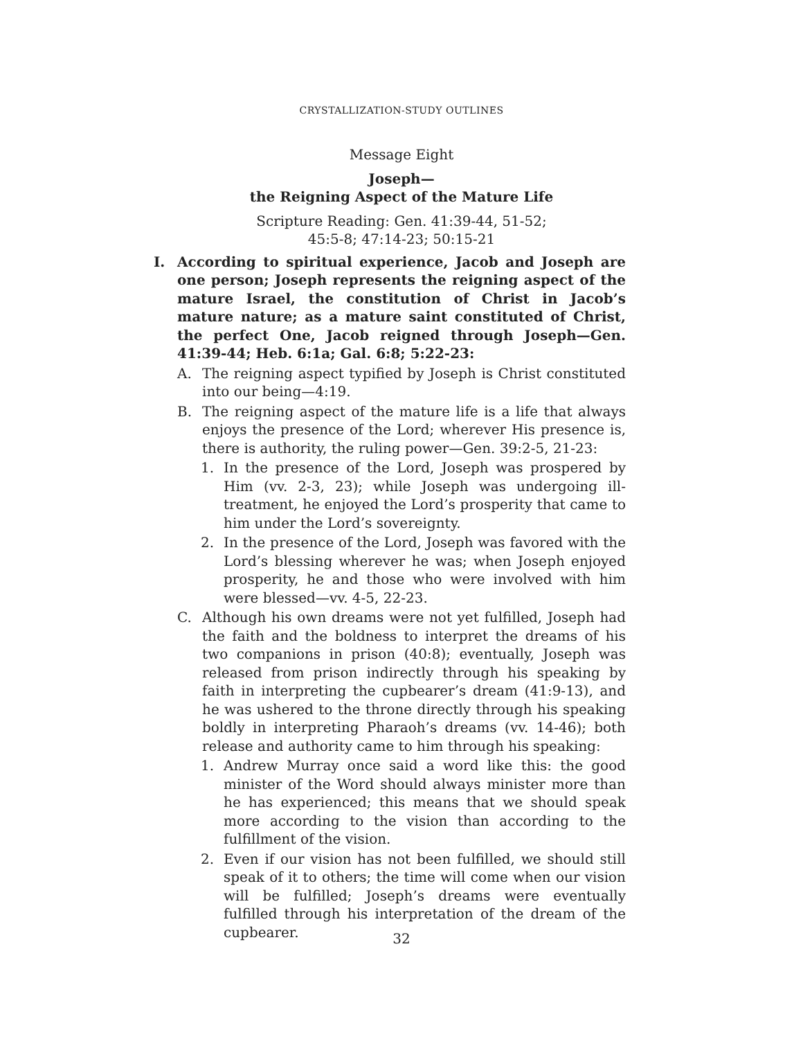CRYSTALLIZATION-STUDY OUTLINES
Message Eight
Joseph—
the Reigning Aspect of the Mature Life
Scripture Reading: Gen. 41:39-44, 51-52;
45:5-8; 47:14-23; 50:15-21
I. According to spiritual experience, Jacob and Joseph are one person; Joseph represents the reigning aspect of the mature Israel, the constitution of Christ in Jacob’s mature nature; as a mature saint constituted of Christ, the perfect One, Jacob reigned through Joseph—Gen. 41:39-44; Heb. 6:1a; Gal. 6:8; 5:22-23:
A. The reigning aspect typified by Joseph is Christ constituted into our being—4:19.
B. The reigning aspect of the mature life is a life that always enjoys the presence of the Lord; wherever His presence is, there is authority, the ruling power—Gen. 39:2-5, 21-23:
1. In the presence of the Lord, Joseph was prospered by Him (vv. 2-3, 23); while Joseph was undergoing ill-treatment, he enjoyed the Lord’s prosperity that came to him under the Lord’s sovereignty.
2. In the presence of the Lord, Joseph was favored with the Lord’s blessing wherever he was; when Joseph enjoyed prosperity, he and those who were involved with him were blessed—vv. 4-5, 22-23.
C. Although his own dreams were not yet fulfilled, Joseph had the faith and the boldness to interpret the dreams of his two companions in prison (40:8); eventually, Joseph was released from prison indirectly through his speaking by faith in interpreting the cupbearer’s dream (41:9-13), and he was ushered to the throne directly through his speaking boldly in interpreting Pharaoh’s dreams (vv. 14-46); both release and authority came to him through his speaking:
1. Andrew Murray once said a word like this: the good minister of the Word should always minister more than he has experienced; this means that we should speak more according to the vision than according to the fulfillment of the vision.
2. Even if our vision has not been fulfilled, we should still speak of it to others; the time will come when our vision will be fulfilled; Joseph’s dreams were eventually fulfilled through his interpretation of the dream of the cupbearer.
32